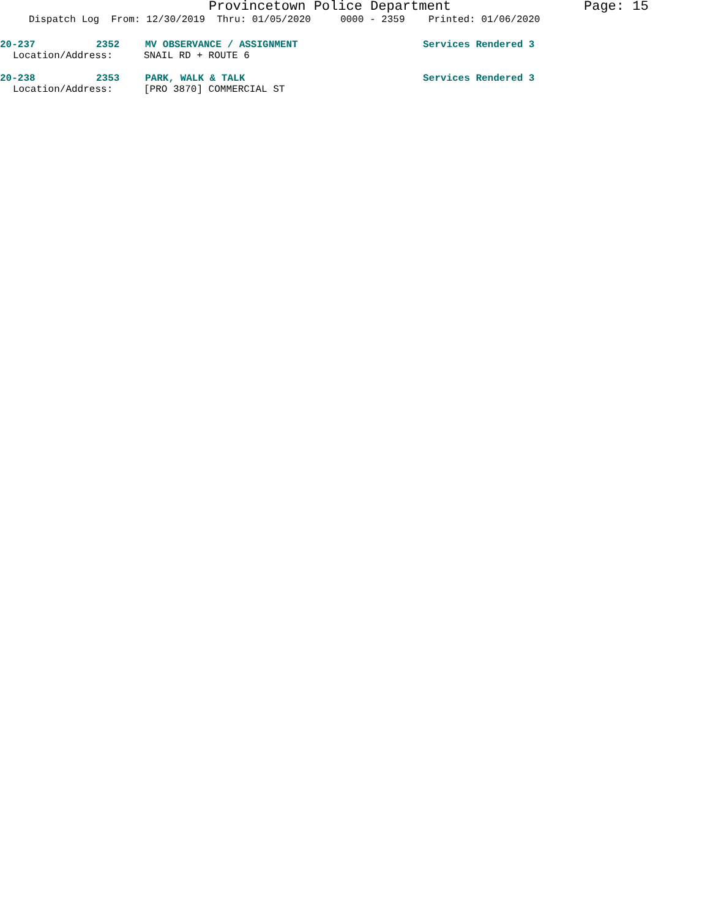Provincetown Police Department Page: 15
Dispatch Log From: 12/30/2019 Thru: 01/05/2020 0000 - 2359 Printed: 01/06/2020
20-237 2352 MV OBSERVANCE / ASSIGNMENT Services Rendered 3
Location/Address: SNAIL RD + ROUTE 6
20-238 2353 PARK, WALK & TALK Services Rendered 3
Location/Address: [PRO 3870] COMMERCIAL ST